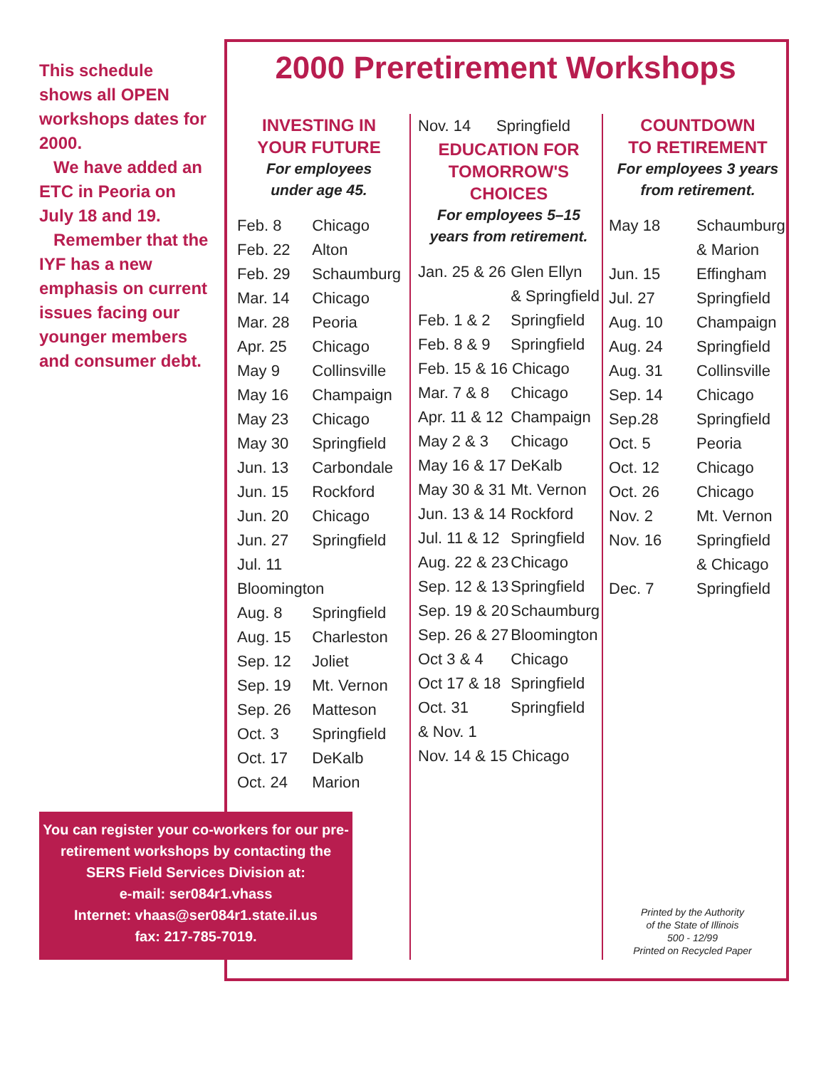This schedule shows all OPEN workshops dates for 2000.
We have added an ETC in Peoria on July 18 and 19.
Remember that the IYF has a new emphasis on current issues facing our younger members and consumer debt.
2000 Preretirement Workshops
INVESTING IN
YOUR FUTURE
For employees
under age 45.
| Feb. 8 | Chicago |
| Feb. 22 | Alton |
| Feb. 29 | Schaumburg |
| Mar. 14 | Chicago |
| Mar. 28 | Peoria |
| Apr. 25 | Chicago |
| May 9 | Collinsville |
| May 16 | Champaign |
| May 23 | Chicago |
| May 30 | Springfield |
| Jun. 13 | Carbondale |
| Jun. 15 | Rockford |
| Jun. 20 | Chicago |
| Jun. 27 | Springfield |
| Jul. 11 Bloomington | |
| Aug. 8 | Springfield |
| Aug. 15 | Charleston |
| Sep. 12 | Joliet |
| Sep. 19 | Mt. Vernon |
| Sep. 26 | Matteson |
| Oct. 3 | Springfield |
| Oct. 17 | DeKalb |
| Oct. 24 | Marion |
| Nov. 14 | Springfield |
EDUCATION FOR
TOMORROW'S CHOICES
For employees 5–15
years from retirement.
| Jan. 25 & 26 | Glen Ellyn & Springfield |
| Feb. 1 & 2 | Springfield |
| Feb. 8 & 9 | Springfield |
| Feb. 15 & 16 Chicago | |
| Mar. 7 & 8 | Chicago |
| Apr. 11 & 12 | Champaign |
| May 2 & 3 | Chicago |
| May 16 & 17 | DeKalb |
| May 30 & 31 | Mt. Vernon |
| Jun. 13 & 14 | Rockford |
| Jul. 11 & 12 | Springfield |
| Aug. 22 & 23 | Chicago |
| Sep. 12 & 13 | Springfield |
| Sep. 19 & 20 | Schaumburg |
| Sep. 26 & 27 | Bloomington |
| Oct 3 & 4 | Chicago |
| Oct 17 & 18 | Springfield |
| Oct. 31 & Nov. 1 | Springfield |
| Nov. 14 & 15 Chicago | |
COUNTDOWN
TO RETIREMENT
For employees 3 years
from retirement.
| May 18 | Schaumburg & Marion |
| Jun. 15 | Effingham |
| Jul. 27 | Springfield |
| Aug. 10 | Champaign |
| Aug. 24 | Springfield |
| Aug. 31 | Collinsville |
| Sep. 14 | Chicago |
| Sep.28 | Springfield |
| Oct. 5 | Peoria |
| Oct. 12 | Chicago |
| Oct. 26 | Chicago |
| Nov. 2 | Mt. Vernon |
| Nov. 16 | Springfield & Chicago |
| Dec. 7 | Springfield |
You can register your co-workers for our pre-retirement workshops by contacting the SERS Field Services Division at:
e-mail: ser084r1.vhass
Internet: vhaas@ser084r1.state.il.us
fax: 217-785-7019.
Printed by the Authority
of the State of Illinois
500 - 12/99
Printed on Recycled Paper